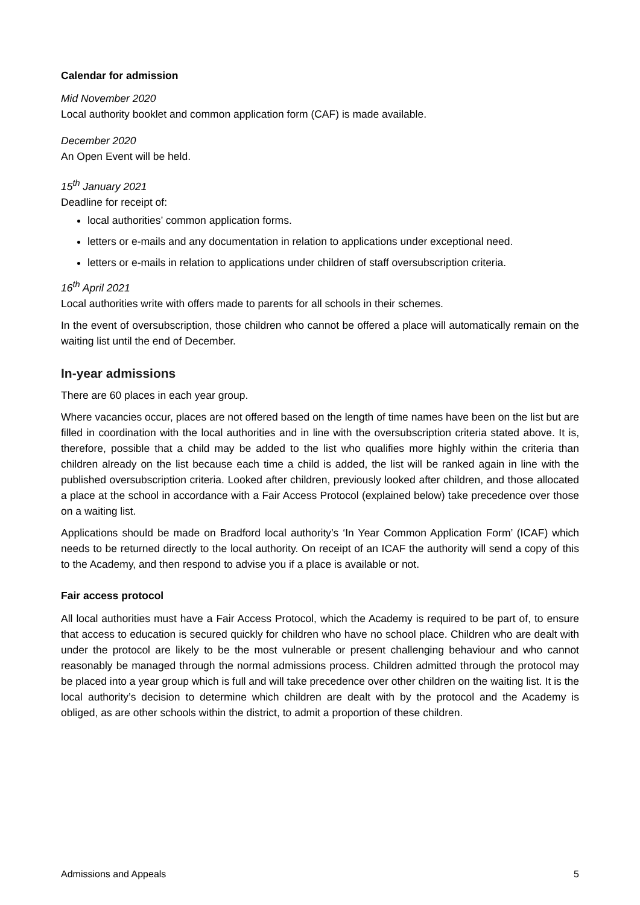Calendar for admission
Mid November 2020
Local authority booklet and common application form (CAF) is made available.
December 2020
An Open Event will be held.
15<sup>th</sup> January 2021
Deadline for receipt of:
local authorities’ common application forms.
letters or e-mails and any documentation in relation to applications under exceptional need.
letters or e-mails in relation to applications under children of staff oversubscription criteria.
16<sup>th</sup> April 2021
Local authorities write with offers made to parents for all schools in their schemes.
In the event of oversubscription, those children who cannot be offered a place will automatically remain on the waiting list until the end of December.
In-year admissions
There are 60 places in each year group.
Where vacancies occur, places are not offered based on the length of time names have been on the list but are filled in coordination with the local authorities and in line with the oversubscription criteria stated above. It is, therefore, possible that a child may be added to the list who qualifies more highly within the criteria than children already on the list because each time a child is added, the list will be ranked again in line with the published oversubscription criteria. Looked after children, previously looked after children, and those allocated a place at the school in accordance with a Fair Access Protocol (explained below) take precedence over those on a waiting list.
Applications should be made on Bradford local authority’s ‘In Year Common Application Form’ (ICAF) which needs to be returned directly to the local authority. On receipt of an ICAF the authority will send a copy of this to the Academy, and then respond to advise you if a place is available or not.
Fair access protocol
All local authorities must have a Fair Access Protocol, which the Academy is required to be part of, to ensure that access to education is secured quickly for children who have no school place. Children who are dealt with under the protocol are likely to be the most vulnerable or present challenging behaviour and who cannot reasonably be managed through the normal admissions process. Children admitted through the protocol may be placed into a year group which is full and will take precedence over other children on the waiting list. It is the local authority’s decision to determine which children are dealt with by the protocol and the Academy is obliged, as are other schools within the district, to admit a proportion of these children.
Admissions and Appeals 5